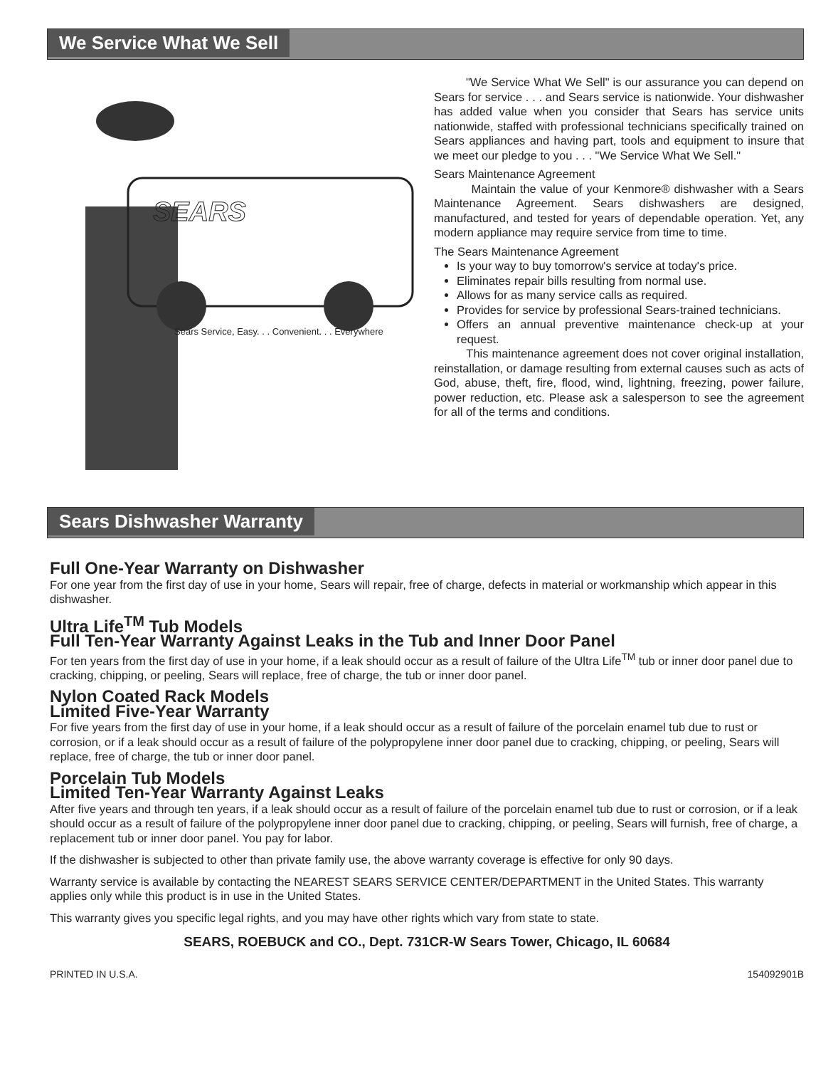We Service What We Sell
SEARS
Sears Service, Easy. . . Convenient. . . Everywhere
"We Service What We Sell" is our assurance you can depend on Sears for service . . . and Sears service is nationwide. Your dishwasher has added value when you consider that Sears has service units nationwide, staffed with professional technicians specifically trained on Sears appliances and having part, tools and equipment to insure that we meet our pledge to you . . . "We Service What We Sell."
Sears Maintenance Agreement
Maintain the value of your Kenmore® dishwasher with a Sears Maintenance Agreement. Sears dishwashers are designed, manufactured, and tested for years of dependable operation. Yet, any modern appliance may require service from time to time.
The Sears Maintenance Agreement
Is your way to buy tomorrow's service at today's price.
Eliminates repair bills resulting from normal use.
Allows for as many service calls as required.
Provides for service by professional Sears-trained technicians.
Offers an annual preventive maintenance check-up at your request.
This maintenance agreement does not cover original installation, reinstallation, or damage resulting from external causes such as acts of God, abuse, theft, fire, flood, wind, lightning, freezing, power failure, power reduction, etc. Please ask a salesperson to see the agreement for all of the terms and conditions.
Sears Dishwasher Warranty
Full One-Year Warranty on Dishwasher
For one year from the first day of use in your home, Sears will repair, free of charge, defects in material or workmanship which appear in this dishwasher.
Ultra Life<sup>TM</sup> Tub Models
Full Ten-Year Warranty Against Leaks in the Tub and Inner Door Panel
For ten years from the first day of use in your home, if a leak should occur as a result of failure of the Ultra Life<sup>TM</sup> tub or inner door panel due to cracking, chipping, or peeling, Sears will replace, free of charge, the tub or inner door panel.
Nylon Coated Rack Models
Limited Five-Year Warranty
For five years from the first day of use in your home, if a leak should occur as a result of failure of the porcelain enamel tub due to rust or corrosion, or if a leak should occur as a result of failure of the polypropylene inner door panel due to cracking, chipping, or peeling, Sears will replace, free of charge, the tub or inner door panel.
Porcelain Tub Models
Limited Ten-Year Warranty Against Leaks
After five years and through ten years, if a leak should occur as a result of failure of the porcelain enamel tub due to rust or corrosion, or if a leak should occur as a result of failure of the polypropylene inner door panel due to cracking, chipping, or peeling, Sears will furnish, free of charge, a replacement tub or inner door panel. You pay for labor.
If the dishwasher is subjected to other than private family use, the above warranty coverage is effective for only 90 days.
Warranty service is available by contacting the NEAREST SEARS SERVICE CENTER/DEPARTMENT in the United States. This warranty applies only while this product is in use in the United States.
This warranty gives you specific legal rights, and you may have other rights which vary from state to state.
SEARS, ROEBUCK and CO., Dept. 731CR-W Sears Tower, Chicago, IL 60684
PRINTED IN U.S.A. 154092901B